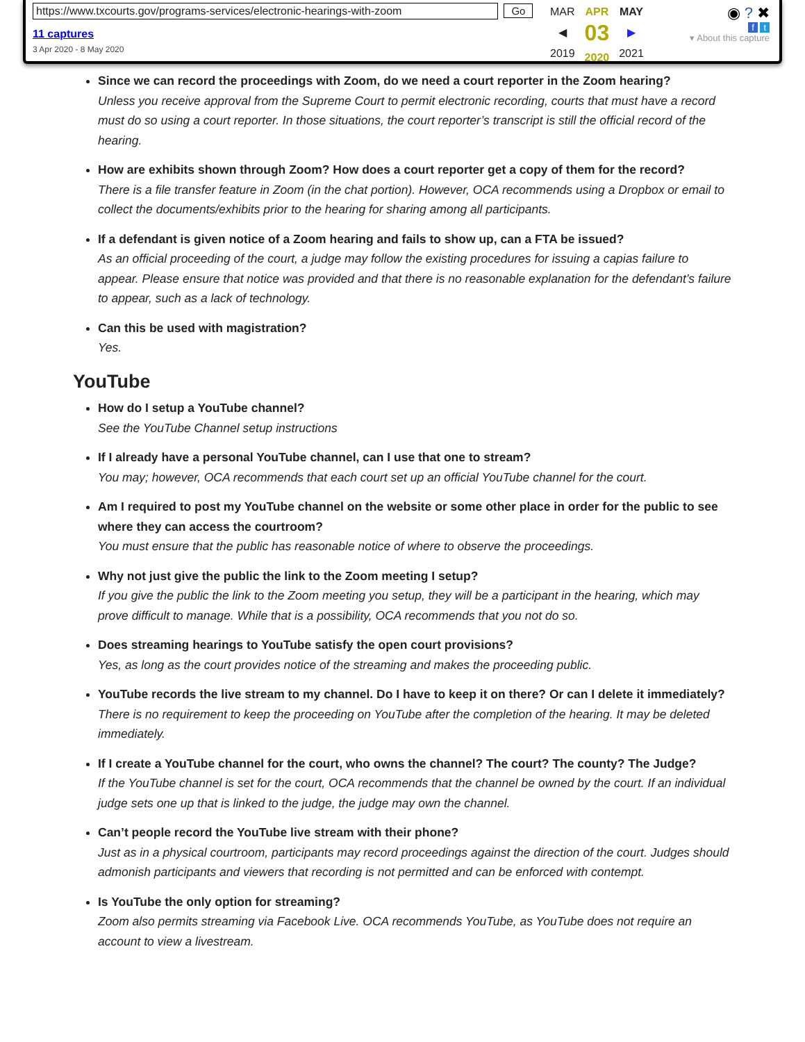https://www.txcourts.gov/programs-services/electronic-hearings-with-zoom Go
11 captures
3 Apr 2020 - 8 May 2020
MAR
◀
2019
APR
03
2020
MAY
▶
2021
◉ ? ✖
f t
▾ About this capture
Since we can record the proceedings with Zoom, do we need a court reporter in the Zoom hearing?
Unless you receive approval from the Supreme Court to permit electronic recording, courts that must have a record must do so using a court reporter. In those situations, the court reporter’s transcript is still the official record of the hearing.
How are exhibits shown through Zoom? How does a court reporter get a copy of them for the record?
There is a file transfer feature in Zoom (in the chat portion). However, OCA recommends using a Dropbox or email to collect the documents/exhibits prior to the hearing for sharing among all participants.
If a defendant is given notice of a Zoom hearing and fails to show up, can a FTA be issued?
As an official proceeding of the court, a judge may follow the existing procedures for issuing a capias failure to appear. Please ensure that notice was provided and that there is no reasonable explanation for the defendant’s failure to appear, such as a lack of technology.
Can this be used with magistration?
Yes.
YouTube
How do I setup a YouTube channel?
See the YouTube Channel setup instructions
If I already have a personal YouTube channel, can I use that one to stream?
You may; however, OCA recommends that each court set up an official YouTube channel for the court.
Am I required to post my YouTube channel on the website or some other place in order for the public to see where they can access the courtroom?
You must ensure that the public has reasonable notice of where to observe the proceedings.
Why not just give the public the link to the Zoom meeting I setup?
If you give the public the link to the Zoom meeting you setup, they will be a participant in the hearing, which may prove difficult to manage. While that is a possibility, OCA recommends that you not do so.
Does streaming hearings to YouTube satisfy the open court provisions?
Yes, as long as the court provides notice of the streaming and makes the proceeding public.
YouTube records the live stream to my channel. Do I have to keep it on there? Or can I delete it immediately?
There is no requirement to keep the proceeding on YouTube after the completion of the hearing. It may be deleted immediately.
If I create a YouTube channel for the court, who owns the channel? The court? The county? The Judge?
If the YouTube channel is set for the court, OCA recommends that the channel be owned by the court. If an individual judge sets one up that is linked to the judge, the judge may own the channel.
Can’t people record the YouTube live stream with their phone?
Just as in a physical courtroom, participants may record proceedings against the direction of the court. Judges should admonish participants and viewers that recording is not permitted and can be enforced with contempt.
Is YouTube the only option for streaming?
Zoom also permits streaming via Facebook Live. OCA recommends YouTube, as YouTube does not require an account to view a livestream.